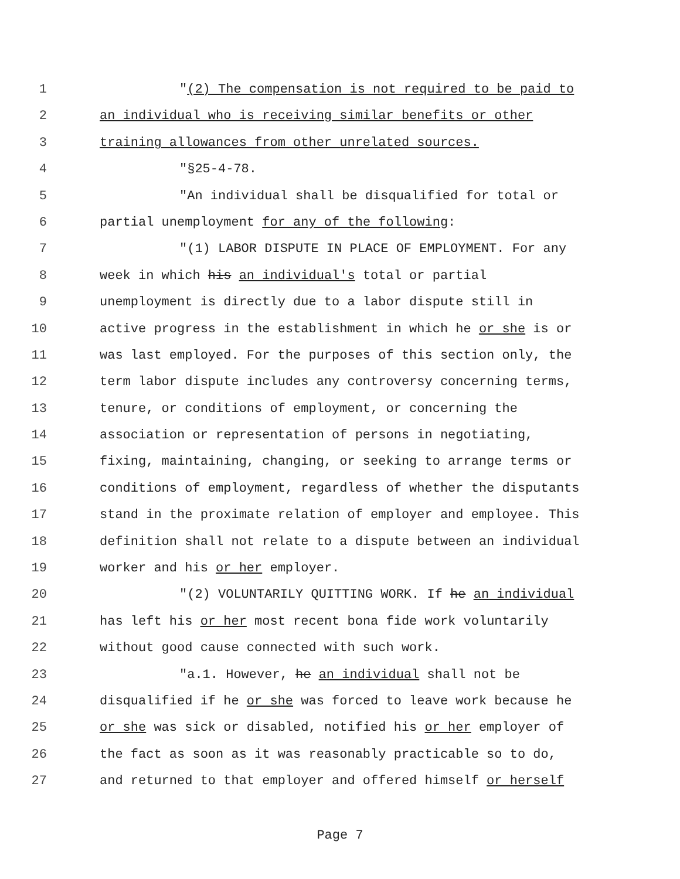1 "(2) The compensation is not required to be paid to
2 an individual who is receiving similar benefits or other
3 training allowances from other unrelated sources.
4 "§25-4-78.
5 "An individual shall be disqualified for total or
6 partial unemployment for any of the following:
7 "(1) LABOR DISPUTE IN PLACE OF EMPLOYMENT. For any
8 week in which his an individual's total or partial
9 unemployment is directly due to a labor dispute still in
10 active progress in the establishment in which he or she is or
11 was last employed. For the purposes of this section only, the
12 term labor dispute includes any controversy concerning terms,
13 tenure, or conditions of employment, or concerning the
14 association or representation of persons in negotiating,
15 fixing, maintaining, changing, or seeking to arrange terms or
16 conditions of employment, regardless of whether the disputants
17 stand in the proximate relation of employer and employee. This
18 definition shall not relate to a dispute between an individual
19 worker and his or her employer.
20 "(2) VOLUNTARILY QUITTING WORK. If he an individual
21 has left his or her most recent bona fide work voluntarily
22 without good cause connected with such work.
23 "a.1. However, he an individual shall not be
24 disqualified if he or she was forced to leave work because he
25 or she was sick or disabled, notified his or her employer of
26 the fact as soon as it was reasonably practicable so to do,
27 and returned to that employer and offered himself or herself
Page 7